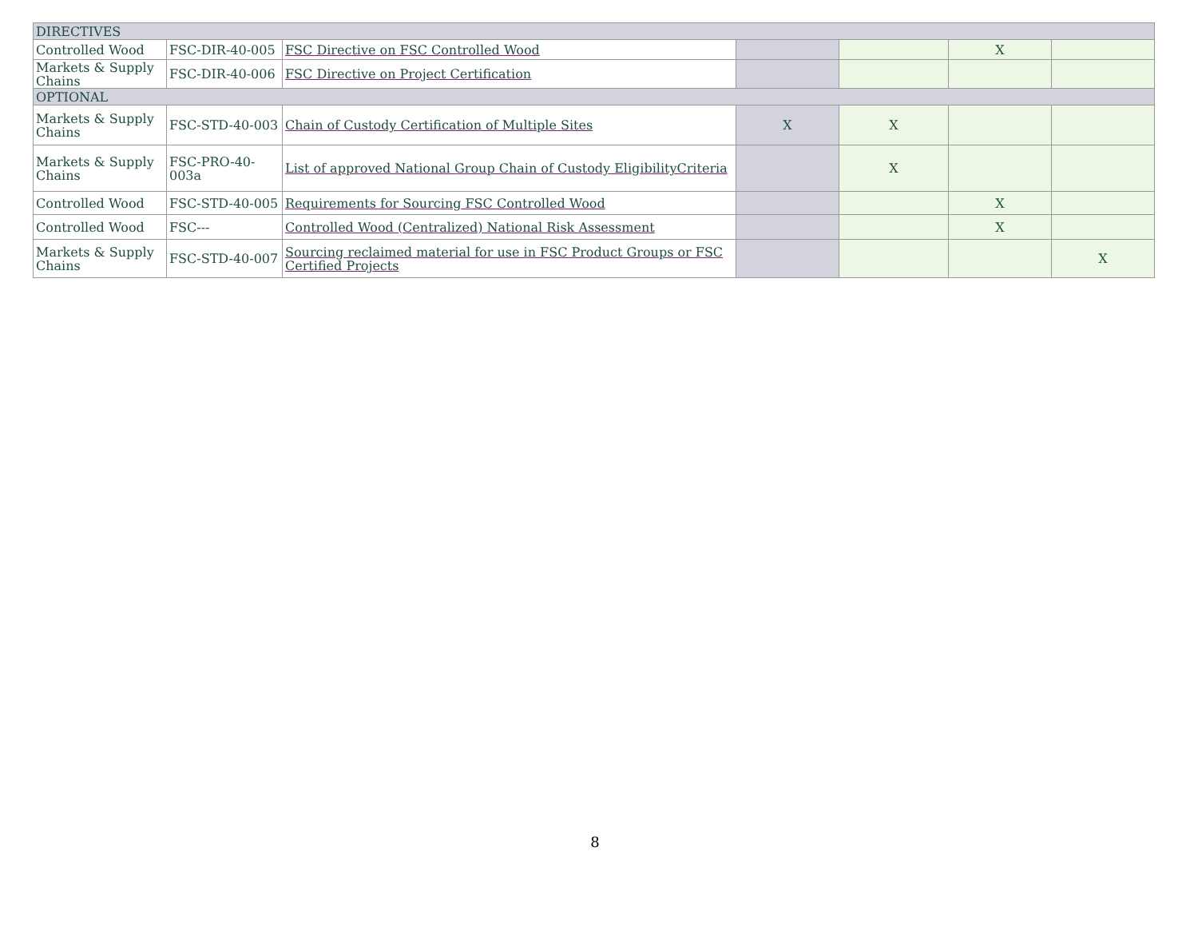| DIRECTIVES | | | | | | |
| Controlled Wood | FSC-DIR-40-005 | FSC Directive on FSC Controlled Wood | | | X | |
| Markets & Supply Chains | FSC-DIR-40-006 | FSC Directive on Project Certification | | | | |
| OPTIONAL | | | | | | |
| Markets & Supply Chains | FSC-STD-40-003 | Chain of Custody Certification of Multiple Sites | X | X | | |
| Markets & Supply Chains | FSC-PRO-40-003a | List of approved National Group Chain of Custody EligibilityCriteria | | X | | |
| Controlled Wood | FSC-STD-40-005 | Requirements for Sourcing FSC Controlled Wood | | | X | |
| Controlled Wood | FSC--- | Controlled Wood (Centralized) National Risk Assessment | | | X | |
| Markets & Supply Chains | FSC-STD-40-007 | Sourcing reclaimed material for use in FSC Product Groups or FSC Certified Projects | | | | X |
8